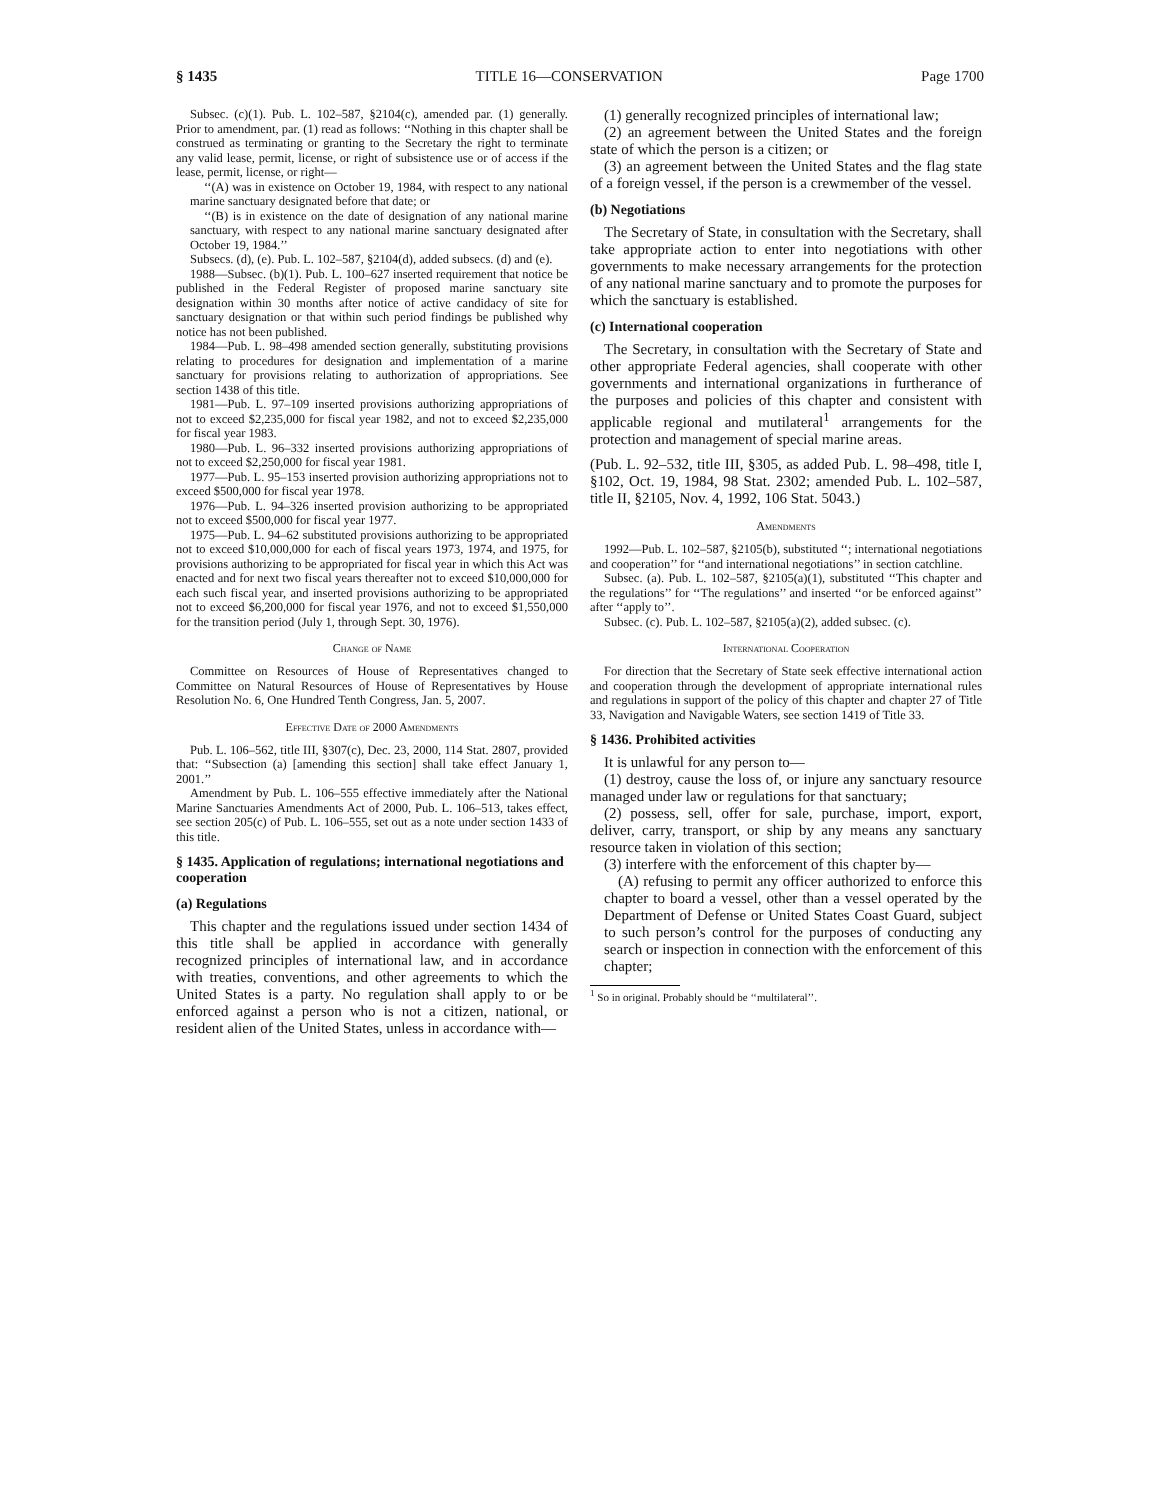§ 1435 TITLE 16—CONSERVATION Page 1700
Subsec. (c)(1). Pub. L. 102–587, §2104(c), amended par. (1) generally. Prior to amendment, par. (1) read as follows: ‘‘Nothing in this chapter shall be construed as terminating or granting to the Secretary the right to terminate any valid lease, permit, license, or right of subsistence use or of access if the lease, permit, license, or right—
‘‘(A) was in existence on October 19, 1984, with respect to any national marine sanctuary designated before that date; or
‘‘(B) is in existence on the date of designation of any national marine sanctuary, with respect to any national marine sanctuary designated after October 19, 1984.’’
Subsecs. (d), (e). Pub. L. 102–587, §2104(d), added subsecs. (d) and (e).
1988—Subsec. (b)(1). Pub. L. 100–627 inserted requirement that notice be published in the Federal Register of proposed marine sanctuary site designation within 30 months after notice of active candidacy of site for sanctuary designation or that within such period findings be published why notice has not been published.
1984—Pub. L. 98–498 amended section generally, substituting provisions relating to procedures for designation and implementation of a marine sanctuary for provisions relating to authorization of appropriations. See section 1438 of this title.
1981—Pub. L. 97–109 inserted provisions authorizing appropriations of not to exceed $2,235,000 for fiscal year 1982, and not to exceed $2,235,000 for fiscal year 1983.
1980—Pub. L. 96–332 inserted provisions authorizing appropriations of not to exceed $2,250,000 for fiscal year 1981.
1977—Pub. L. 95–153 inserted provision authorizing appropriations not to exceed $500,000 for fiscal year 1978.
1976—Pub. L. 94–326 inserted provision authorizing to be appropriated not to exceed $500,000 for fiscal year 1977.
1975—Pub. L. 94–62 substituted provisions authorizing to be appropriated not to exceed $10,000,000 for each of fiscal years 1973, 1974, and 1975, for provisions authorizing to be appropriated for fiscal year in which this Act was enacted and for next two fiscal years thereafter not to exceed $10,000,000 for each such fiscal year, and inserted provisions authorizing to be appropriated not to exceed $6,200,000 for fiscal year 1976, and not to exceed $1,550,000 for the transition period (July 1, through Sept. 30, 1976).
Change of Name
Committee on Resources of House of Representatives changed to Committee on Natural Resources of House of Representatives by House Resolution No. 6, One Hundred Tenth Congress, Jan. 5, 2007.
Effective Date of 2000 Amendments
Pub. L. 106–562, title III, §307(c), Dec. 23, 2000, 114 Stat. 2807, provided that: ‘‘Subsection (a) [amending this section] shall take effect January 1, 2001.’’
Amendment by Pub. L. 106–555 effective immediately after the National Marine Sanctuaries Amendments Act of 2000, Pub. L. 106–513, takes effect, see section 205(c) of Pub. L. 106–555, set out as a note under section 1433 of this title.
§ 1435. Application of regulations; international negotiations and cooperation
(a) Regulations
This chapter and the regulations issued under section 1434 of this title shall be applied in accordance with generally recognized principles of international law, and in accordance with treaties, conventions, and other agreements to which the United States is a party. No regulation shall apply to or be enforced against a person who is not a citizen, national, or resident alien of the United States, unless in accordance with—
(1) generally recognized principles of international law;
(2) an agreement between the United States and the foreign state of which the person is a citizen; or
(3) an agreement between the United States and the flag state of a foreign vessel, if the person is a crewmember of the vessel.
(b) Negotiations
The Secretary of State, in consultation with the Secretary, shall take appropriate action to enter into negotiations with other governments to make necessary arrangements for the protection of any national marine sanctuary and to promote the purposes for which the sanctuary is established.
(c) International cooperation
The Secretary, in consultation with the Secretary of State and other appropriate Federal agencies, shall cooperate with other governments and international organizations in furtherance of the purposes and policies of this chapter and consistent with applicable regional and mutilateral<sup>1</sup> arrangements for the protection and management of special marine areas.
(Pub. L. 92–532, title III, §305, as added Pub. L. 98–498, title I, §102, Oct. 19, 1984, 98 Stat. 2302; amended Pub. L. 102–587, title II, §2105, Nov. 4, 1992, 106 Stat. 5043.)
Amendments
1992—Pub. L. 102–587, §2105(b), substituted ‘‘; international negotiations and cooperation’’ for ‘‘and international negotiations’’ in section catchline.
Subsec. (a). Pub. L. 102–587, §2105(a)(1), substituted ‘‘This chapter and the regulations’’ for ‘‘The regulations’’ and inserted ‘‘or be enforced against’’ after ‘‘apply to’’.
Subsec. (c). Pub. L. 102–587, §2105(a)(2), added subsec. (c).
International Cooperation
For direction that the Secretary of State seek effective international action and cooperation through the development of appropriate international rules and regulations in support of the policy of this chapter and chapter 27 of Title 33, Navigation and Navigable Waters, see section 1419 of Title 33.
§ 1436. Prohibited activities
It is unlawful for any person to—
(1) destroy, cause the loss of, or injure any sanctuary resource managed under law or regulations for that sanctuary;
(2) possess, sell, offer for sale, purchase, import, export, deliver, carry, transport, or ship by any means any sanctuary resource taken in violation of this section;
(3) interfere with the enforcement of this chapter by—
(A) refusing to permit any officer authorized to enforce this chapter to board a vessel, other than a vessel operated by the Department of Defense or United States Coast Guard, subject to such person’s control for the purposes of conducting any search or inspection in connection with the enforcement of this chapter;
<sup>1</sup> So in original. Probably should be ‘‘multilateral’’.